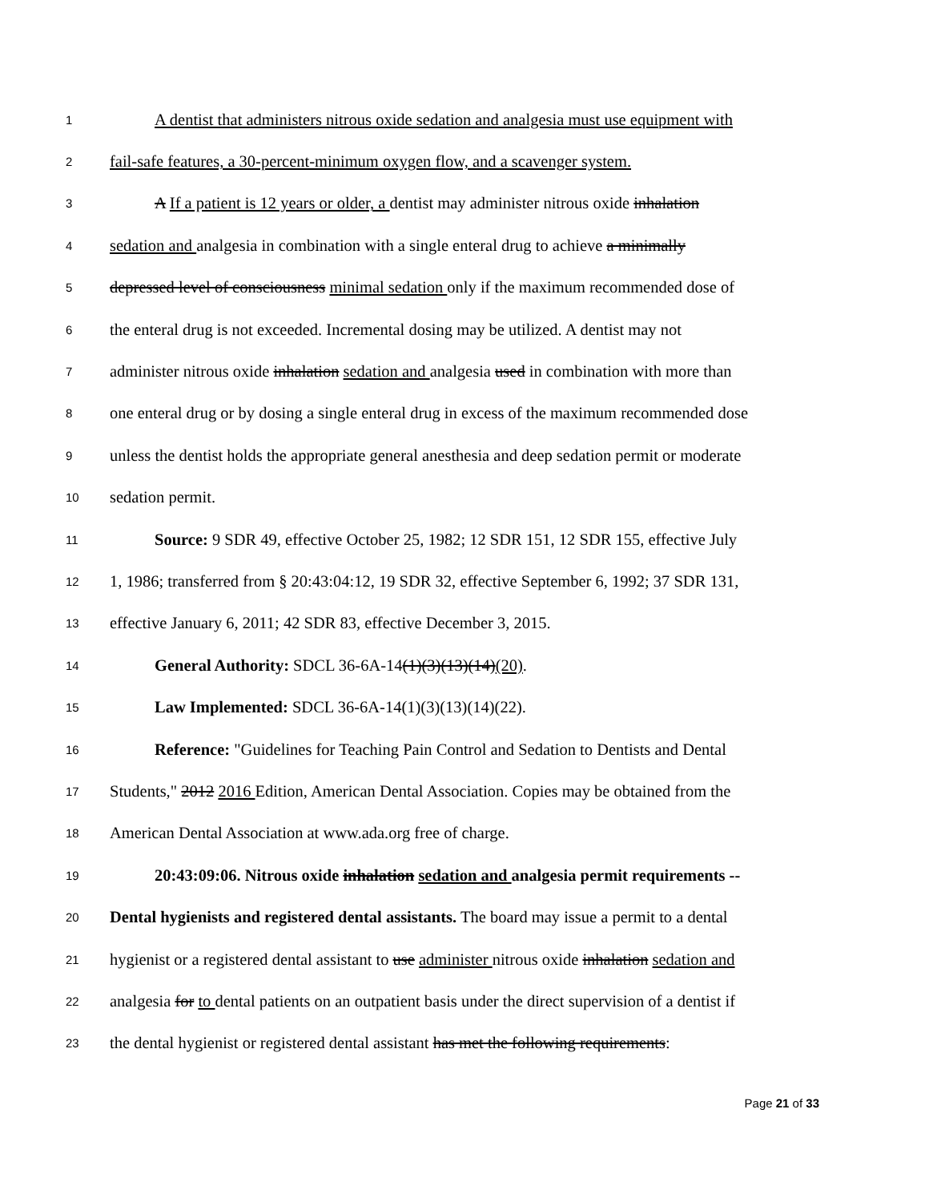1 A dentist that administers nitrous oxide sedation and analgesia must use equipment with
2 fail-safe features, a 30-percent-minimum oxygen flow, and a scavenger system.
3 A If a patient is 12 years or older, a dentist may administer nitrous oxide inhalation
4 sedation and analgesia in combination with a single enteral drug to achieve a minimally
5 depressed level of consciousness minimal sedation only if the maximum recommended dose of
6 the enteral drug is not exceeded. Incremental dosing may be utilized. A dentist may not
7 administer nitrous oxide inhalation sedation and analgesia used in combination with more than
8 one enteral drug or by dosing a single enteral drug in excess of the maximum recommended dose
9 unless the dentist holds the appropriate general anesthesia and deep sedation permit or moderate
10 sedation permit.
11 Source: 9 SDR 49, effective October 25, 1982; 12 SDR 151, 12 SDR 155, effective July
12 1, 1986; transferred from § 20:43:04:12, 19 SDR 32, effective September 6, 1992; 37 SDR 131,
13 effective January 6, 2011; 42 SDR 83, effective December 3, 2015.
14 General Authority: SDCL 36-6A-14(1)(3)(13)(14)(20).
15 Law Implemented: SDCL 36-6A-14(1)(3)(13)(14)(22).
16 Reference: "Guidelines for Teaching Pain Control and Sedation to Dentists and Dental
17 Students," 2012 2016 Edition, American Dental Association. Copies may be obtained from the
18 American Dental Association at www.ada.org free of charge.
19 20:43:09:06. Nitrous oxide inhalation sedation and analgesia permit requirements --
20 Dental hygienists and registered dental assistants. The board may issue a permit to a dental
21 hygienist or a registered dental assistant to use administer nitrous oxide inhalation sedation and
22 analgesia for to dental patients on an outpatient basis under the direct supervision of a dentist if
23 the dental hygienist or registered dental assistant has met the following requirements:
Page 21 of 33